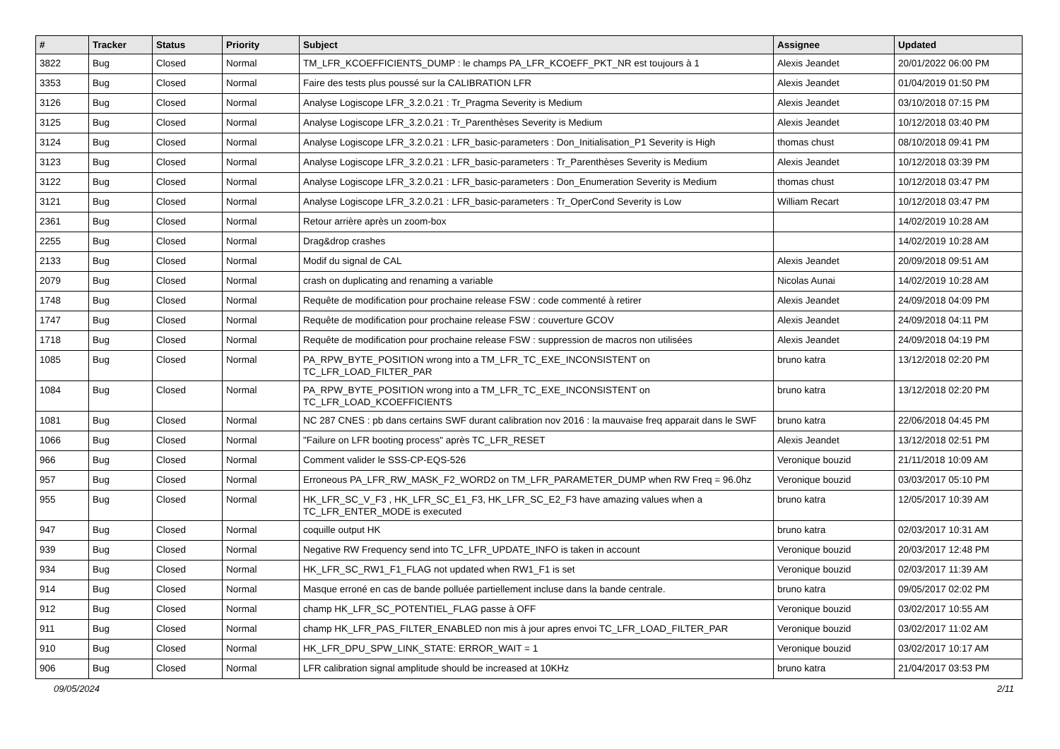| # | Tracker | Status | Priority | Subject | Assignee | Updated |
| --- | --- | --- | --- | --- | --- | --- |
| 3822 | Bug | Closed | Normal | TM_LFR_KCOEFFICIENTS_DUMP : le champs PA_LFR_KCOEFF_PKT_NR est toujours à 1 | Alexis Jeandet | 20/01/2022 06:00 PM |
| 3353 | Bug | Closed | Normal | Faire des tests plus poussé sur la CALIBRATION LFR | Alexis Jeandet | 01/04/2019 01:50 PM |
| 3126 | Bug | Closed | Normal | Analyse Logiscope LFR_3.2.0.21 : Tr_Pragma Severity is Medium | Alexis Jeandet | 03/10/2018 07:15 PM |
| 3125 | Bug | Closed | Normal | Analyse Logiscope LFR_3.2.0.21 : Tr_Parenthèses Severity is Medium | Alexis Jeandet | 10/12/2018 03:40 PM |
| 3124 | Bug | Closed | Normal | Analyse Logiscope LFR_3.2.0.21 : LFR_basic-parameters : Don_Initialisation_P1 Severity is High | thomas chust | 08/10/2018 09:41 PM |
| 3123 | Bug | Closed | Normal | Analyse Logiscope LFR_3.2.0.21 : LFR_basic-parameters : Tr_Parenthèses Severity is Medium | Alexis Jeandet | 10/12/2018 03:39 PM |
| 3122 | Bug | Closed | Normal | Analyse Logiscope LFR_3.2.0.21 : LFR_basic-parameters : Don_Enumeration Severity is Medium | thomas chust | 10/12/2018 03:47 PM |
| 3121 | Bug | Closed | Normal | Analyse Logiscope LFR_3.2.0.21 : LFR_basic-parameters : Tr_OperCond Severity is Low | William Recart | 10/12/2018 03:47 PM |
| 2361 | Bug | Closed | Normal | Retour arrière après un zoom-box | | 14/02/2019 10:28 AM |
| 2255 | Bug | Closed | Normal | Drag&drop crashes | | 14/02/2019 10:28 AM |
| 2133 | Bug | Closed | Normal | Modif du signal de CAL | Alexis Jeandet | 20/09/2018 09:51 AM |
| 2079 | Bug | Closed | Normal | crash on duplicating and renaming a variable | Nicolas Aunai | 14/02/2019 10:28 AM |
| 1748 | Bug | Closed | Normal | Requête de modification pour prochaine release FSW : code commenté à retirer | Alexis Jeandet | 24/09/2018 04:09 PM |
| 1747 | Bug | Closed | Normal | Requête de modification pour prochaine release FSW : couverture GCOV | Alexis Jeandet | 24/09/2018 04:11 PM |
| 1718 | Bug | Closed | Normal | Requête de modification pour prochaine release FSW : suppression de macros non utilisées | Alexis Jeandet | 24/09/2018 04:19 PM |
| 1085 | Bug | Closed | Normal | PA_RPW_BYTE_POSITION wrong into a TM_LFR_TC_EXE_INCONSISTENT on TC_LFR_LOAD_FILTER_PAR | bruno katra | 13/12/2018 02:20 PM |
| 1084 | Bug | Closed | Normal | PA_RPW_BYTE_POSITION wrong into a TM_LFR_TC_EXE_INCONSISTENT on TC_LFR_LOAD_KCOEFFICIENTS | bruno katra | 13/12/2018 02:20 PM |
| 1081 | Bug | Closed | Normal | NC 287 CNES : pb dans certains SWF durant calibration nov 2016 : la mauvaise freq apparait dans le SWF | bruno katra | 22/06/2018 04:45 PM |
| 1066 | Bug | Closed | Normal | "Failure on LFR booting process" après TC_LFR_RESET | Alexis Jeandet | 13/12/2018 02:51 PM |
| 966 | Bug | Closed | Normal | Comment valider le SSS-CP-EQS-526 | Veronique bouzid | 21/11/2018 10:09 AM |
| 957 | Bug | Closed | Normal | Erroneous PA_LFR_RW_MASK_F2_WORD2 on TM_LFR_PARAMETER_DUMP when RW Freq = 96.0hz | Veronique bouzid | 03/03/2017 05:10 PM |
| 955 | Bug | Closed | Normal | HK_LFR_SC_V_F3 , HK_LFR_SC_E1_F3, HK_LFR_SC_E2_F3 have amazing values when a TC_LFR_ENTER_MODE is executed | bruno katra | 12/05/2017 10:39 AM |
| 947 | Bug | Closed | Normal | coquille output HK | bruno katra | 02/03/2017 10:31 AM |
| 939 | Bug | Closed | Normal | Negative RW Frequency send into TC_LFR_UPDATE_INFO is taken in account | Veronique bouzid | 20/03/2017 12:48 PM |
| 934 | Bug | Closed | Normal | HK_LFR_SC_RW1_F1_FLAG not updated when RW1_F1 is set | Veronique bouzid | 02/03/2017 11:39 AM |
| 914 | Bug | Closed | Normal | Masque erroné en cas de bande polluée partiellement incluse dans la bande centrale. | bruno katra | 09/05/2017 02:02 PM |
| 912 | Bug | Closed | Normal | champ HK_LFR_SC_POTENTIEL_FLAG passe à OFF | Veronique bouzid | 03/02/2017 10:55 AM |
| 911 | Bug | Closed | Normal | champ HK_LFR_PAS_FILTER_ENABLED non mis à jour apres envoi TC_LFR_LOAD_FILTER_PAR | Veronique bouzid | 03/02/2017 11:02 AM |
| 910 | Bug | Closed | Normal | HK_LFR_DPU_SPW_LINK_STATE: ERROR_WAIT = 1 | Veronique bouzid | 03/02/2017 10:17 AM |
| 906 | Bug | Closed | Normal | LFR calibration signal amplitude should be increased at 10KHz | bruno katra | 21/04/2017 03:53 PM |
09/05/2024 2/11